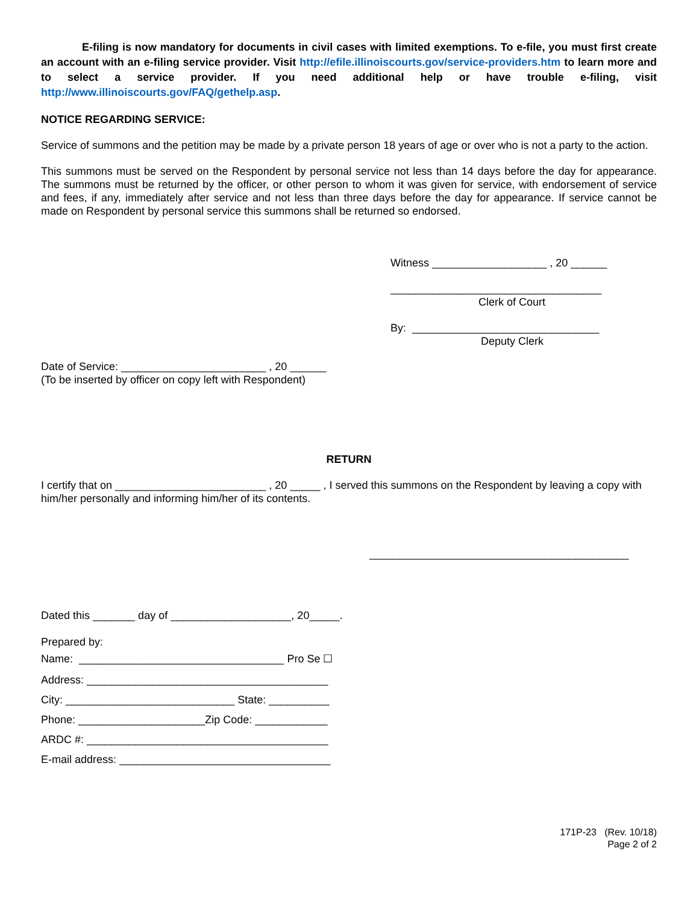E-filing is now mandatory for documents in civil cases with limited exemptions. To e-file, you must first create an account with an e-filing service provider. Visit http://efile.illinoiscourts.gov/service-providers.htm to learn more and to select a service provider. If you need additional help or have trouble e-filing, visit http://www.illinoiscourts.gov/FAQ/gethelp.asp.
NOTICE REGARDING SERVICE:
Service of summons and the petition may be made by a private person 18 years of age or over who is not a party to the action.
This summons must be served on the Respondent by personal service not less than 14 days before the day for appearance. The summons must be returned by the officer, or other person to whom it was given for service, with endorsement of service and fees, if any, immediately after service and not less than three days before the day for appearance. If service cannot be made on Respondent by personal service this summons shall be returned so endorsed.
Witness ___________________ , 20 ______
___________________________________
Clerk of Court
By: _______________________________
Deputy Clerk
Date of Service: ________________________ , 20 ______
(To be inserted by officer on copy left with Respondent)
RETURN
I certify that on _________________________ , 20 _____ , I served this summons on the Respondent by leaving a copy with him/her personally and informing him/her of its contents.
___________________________________________
Dated this _______ day of ____________________, 20_____.
Prepared by:
Name: __________________________________ Pro Se ☐
Address: ________________________________________
City: ____________________________ State: __________
Phone: _____________________Zip Code: ____________
ARDC #: ________________________________________
E-mail address: ___________________________________
171P-23 (Rev. 10/18)
Page 2 of 2